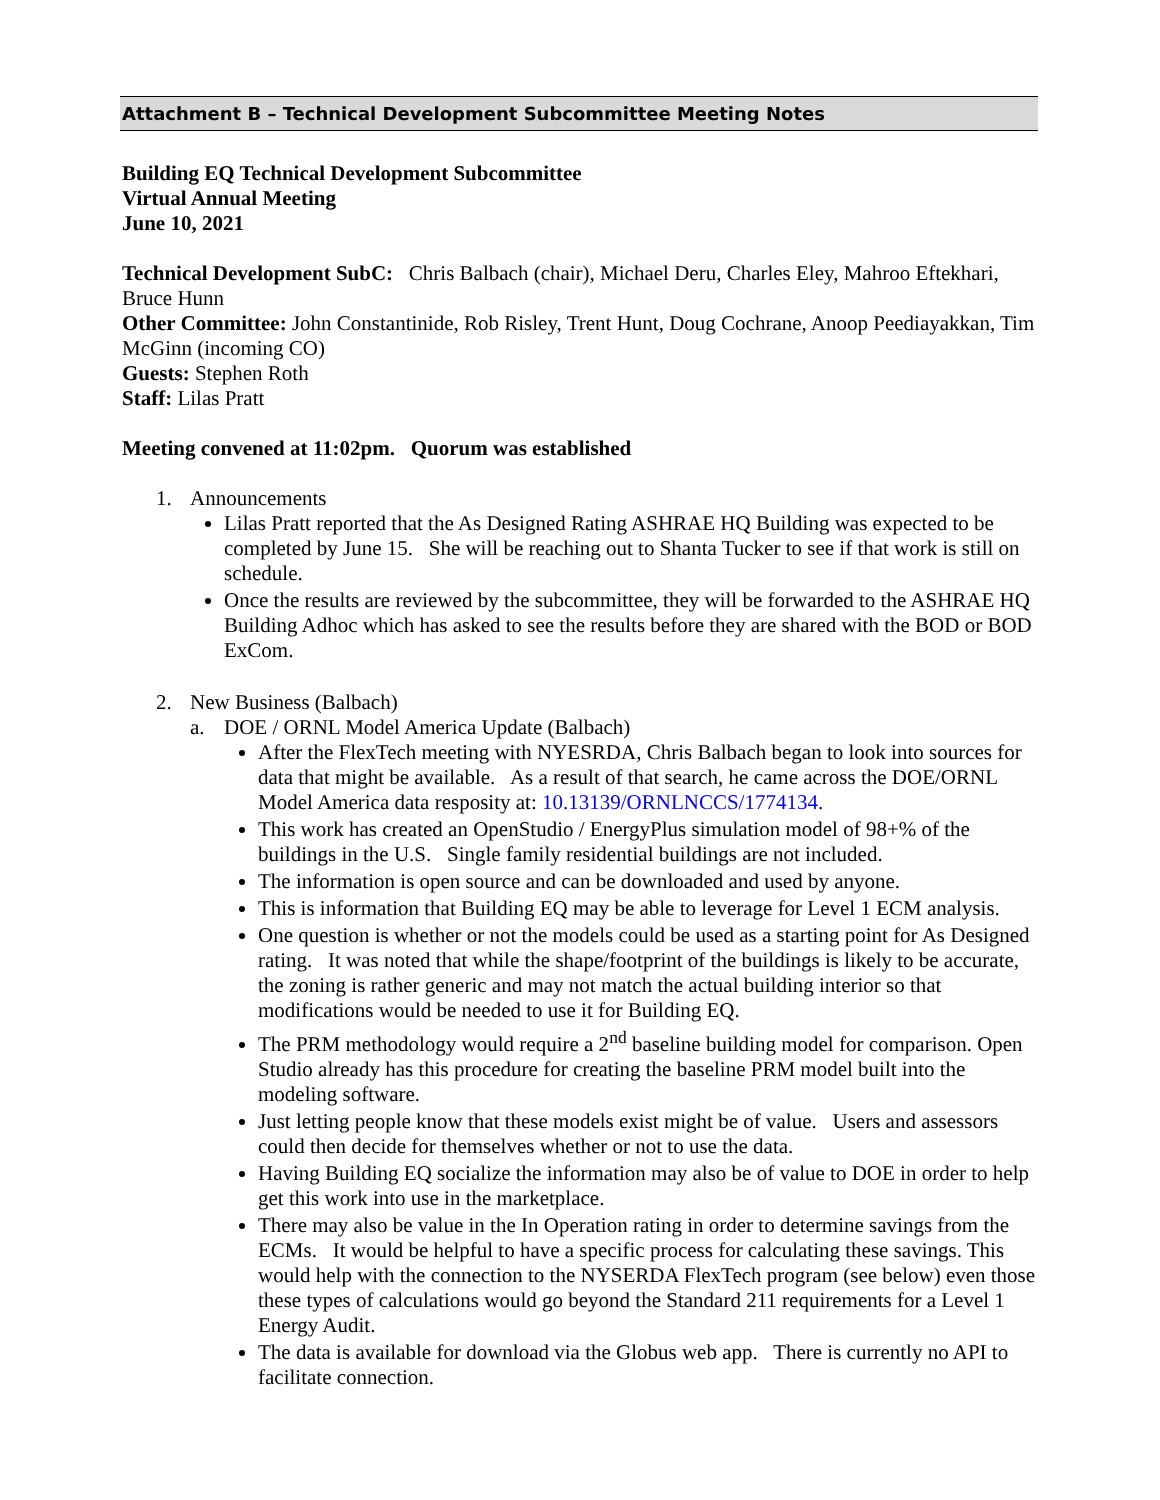Attachment B – Technical Development Subcommittee Meeting Notes
Building EQ Technical Development Subcommittee
Virtual Annual Meeting
June 10, 2021
Technical Development SubC: Chris Balbach (chair), Michael Deru, Charles Eley, Mahroo Eftekhari, Bruce Hunn
Other Committee: John Constantinide, Rob Risley, Trent Hunt, Doug Cochrane, Anoop Peediayakkan, Tim McGinn (incoming CO)
Guests: Stephen Roth
Staff: Lilas Pratt
Meeting convened at 11:02pm. Quorum was established
1. Announcements
Lilas Pratt reported that the As Designed Rating ASHRAE HQ Building was expected to be completed by June 15. She will be reaching out to Shanta Tucker to see if that work is still on schedule.
Once the results are reviewed by the subcommittee, they will be forwarded to the ASHRAE HQ Building Adhoc which has asked to see the results before they are shared with the BOD or BOD ExCom.
2. New Business (Balbach)
a. DOE / ORNL Model America Update (Balbach)
After the FlexTech meeting with NYESRDA, Chris Balbach began to look into sources for data that might be available. As a result of that search, he came across the DOE/ORNL Model America data resposity at: 10.13139/ORNLNCCS/1774134.
This work has created an OpenStudio / EnergyPlus simulation model of 98+% of the buildings in the U.S. Single family residential buildings are not included.
The information is open source and can be downloaded and used by anyone.
This is information that Building EQ may be able to leverage for Level 1 ECM analysis.
One question is whether or not the models could be used as a starting point for As Designed rating. It was noted that while the shape/footprint of the buildings is likely to be accurate, the zoning is rather generic and may not match the actual building interior so that modifications would be needed to use it for Building EQ.
The PRM methodology would require a 2<sup>nd</sup> baseline building model for comparison. Open Studio already has this procedure for creating the baseline PRM model built into the modeling software.
Just letting people know that these models exist might be of value. Users and assessors could then decide for themselves whether or not to use the data.
Having Building EQ socialize the information may also be of value to DOE in order to help get this work into use in the marketplace.
There may also be value in the In Operation rating in order to determine savings from the ECMs. It would be helpful to have a specific process for calculating these savings. This would help with the connection to the NYSERDA FlexTech program (see below) even those these types of calculations would go beyond the Standard 211 requirements for a Level 1 Energy Audit.
The data is available for download via the Globus web app. There is currently no API to facilitate connection.